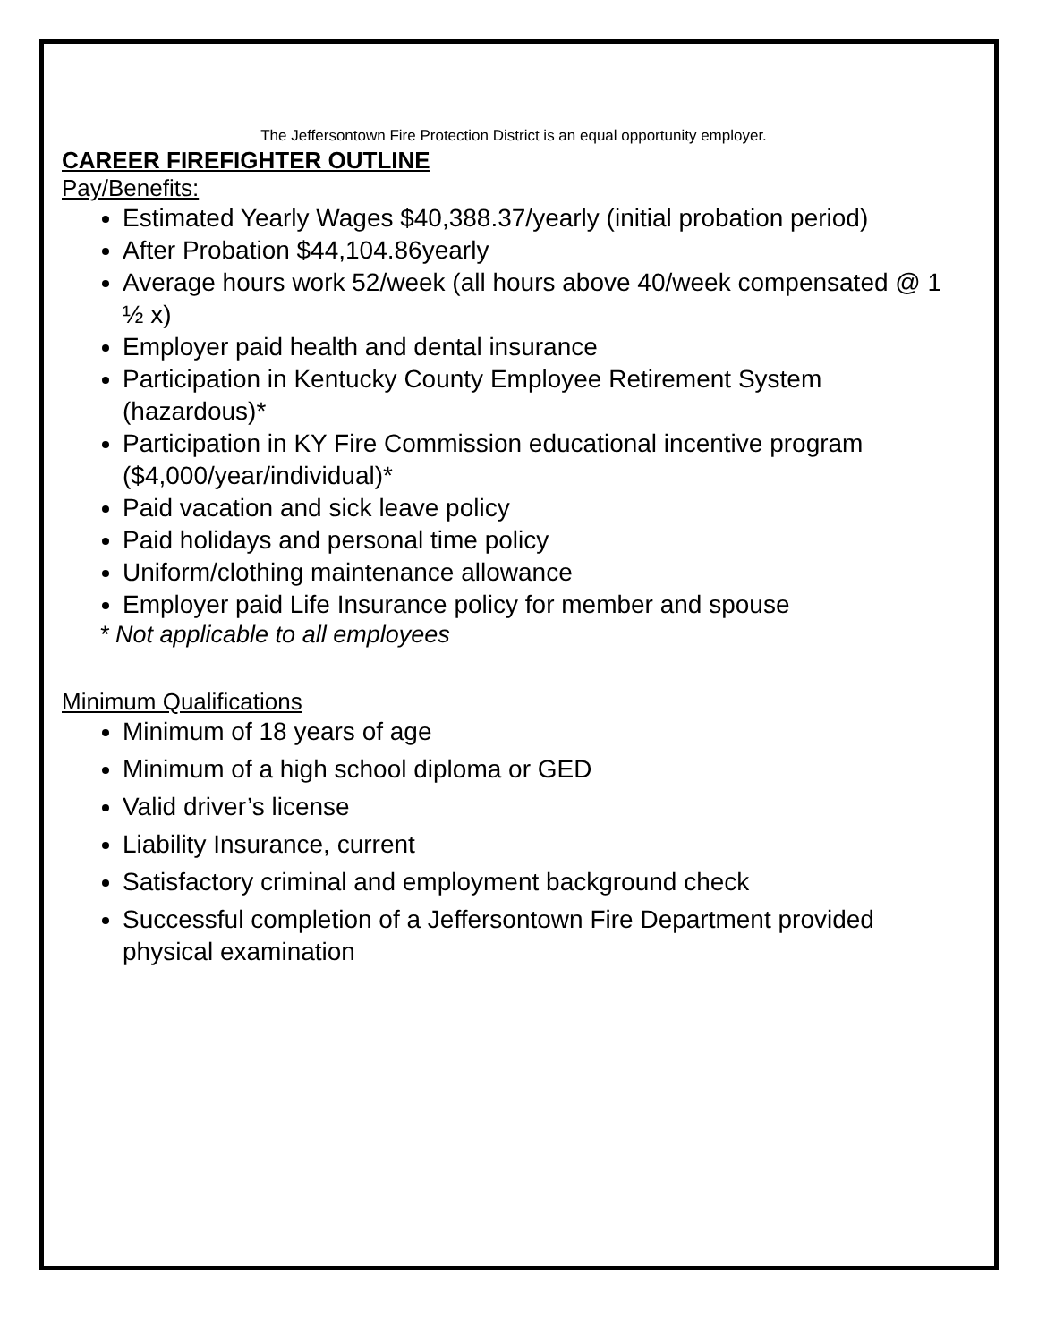The Jeffersontown Fire Protection District is an equal opportunity employer.
CAREER FIREFIGHTER OUTLINE
Pay/Benefits:
Estimated Yearly Wages $40,388.37/yearly (initial probation period)
After Probation $44,104.86yearly
Average hours work 52/week (all hours above 40/week compensated @ 1 ½ x)
Employer paid health and dental insurance
Participation in Kentucky County Employee Retirement System (hazardous)*
Participation in KY Fire Commission educational incentive program ($4,000/year/individual)*
Paid vacation and sick leave policy
Paid holidays and personal time policy
Uniform/clothing maintenance allowance
Employer paid Life Insurance policy for member and spouse
* Not applicable to all employees
Minimum Qualifications
Minimum of 18 years of age
Minimum of a high school diploma or GED
Valid driver’s license
Liability Insurance, current
Satisfactory criminal and employment background check
Successful completion of a Jeffersontown Fire Department provided physical examination